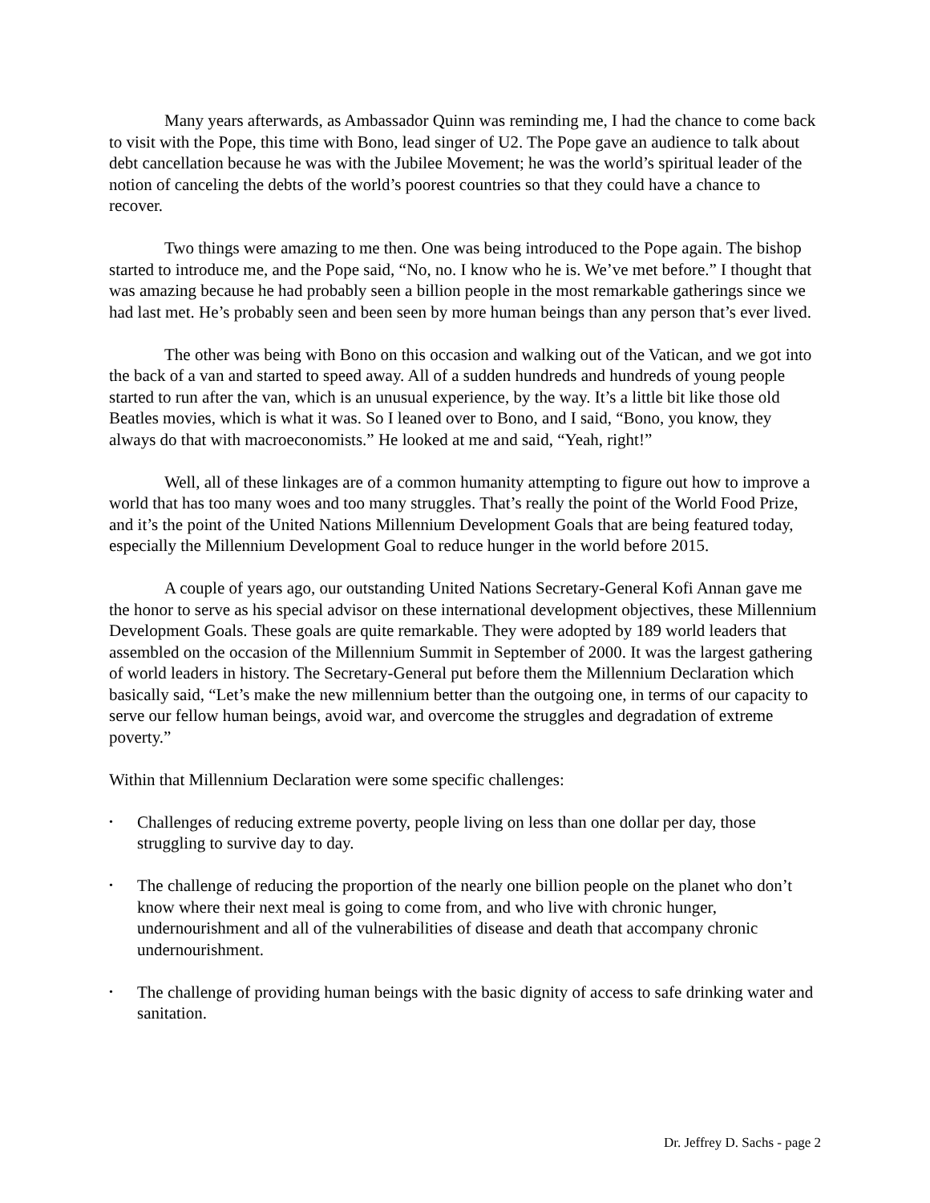Many years afterwards, as Ambassador Quinn was reminding me, I had the chance to come back to visit with the Pope, this time with Bono, lead singer of U2. The Pope gave an audience to talk about debt cancellation because he was with the Jubilee Movement; he was the world’s spiritual leader of the notion of canceling the debts of the world’s poorest countries so that they could have a chance to recover.
Two things were amazing to me then. One was being introduced to the Pope again. The bishop started to introduce me, and the Pope said, “No, no. I know who he is. We’ve met before.” I thought that was amazing because he had probably seen a billion people in the most remarkable gatherings since we had last met. He’s probably seen and been seen by more human beings than any person that’s ever lived.
The other was being with Bono on this occasion and walking out of the Vatican, and we got into the back of a van and started to speed away. All of a sudden hundreds and hundreds of young people started to run after the van, which is an unusual experience, by the way. It’s a little bit like those old Beatles movies, which is what it was. So I leaned over to Bono, and I said, “Bono, you know, they always do that with macroeconomists.” He looked at me and said, “Yeah, right!”
Well, all of these linkages are of a common humanity attempting to figure out how to improve a world that has too many woes and too many struggles. That’s really the point of the World Food Prize, and it’s the point of the United Nations Millennium Development Goals that are being featured today, especially the Millennium Development Goal to reduce hunger in the world before 2015.
A couple of years ago, our outstanding United Nations Secretary-General Kofi Annan gave me the honor to serve as his special advisor on these international development objectives, these Millennium Development Goals. These goals are quite remarkable. They were adopted by 189 world leaders that assembled on the occasion of the Millennium Summit in September of 2000. It was the largest gathering of world leaders in history. The Secretary-General put before them the Millennium Declaration which basically said, “Let’s make the new millennium better than the outgoing one, in terms of our capacity to serve our fellow human beings, avoid war, and overcome the struggles and degradation of extreme poverty.”
Within that Millennium Declaration were some specific challenges:
• Challenges of reducing extreme poverty, people living on less than one dollar per day, those struggling to survive day to day.
• The challenge of reducing the proportion of the nearly one billion people on the planet who don’t know where their next meal is going to come from, and who live with chronic hunger, undernourishment and all of the vulnerabilities of disease and death that accompany chronic undernourishment.
• The challenge of providing human beings with the basic dignity of access to safe drinking water and sanitation.
Dr. Jeffrey D. Sachs - page 2